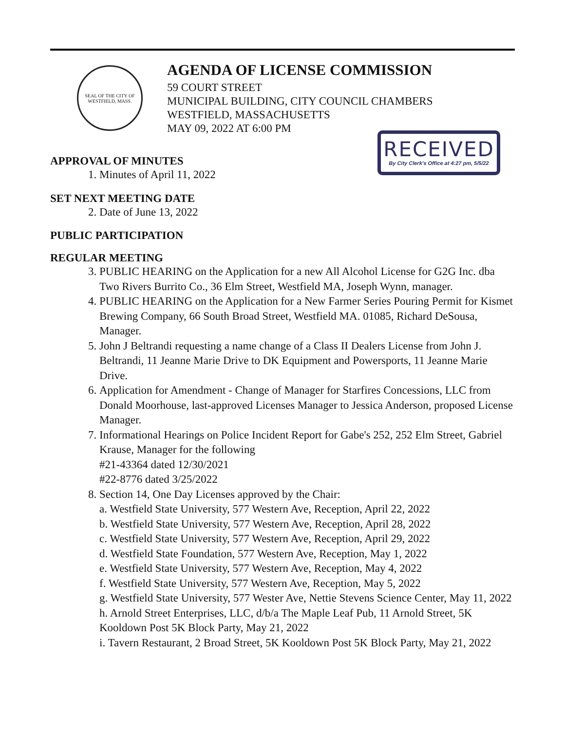SEAL OF THE CITY OF WESTFIELD, MASS.
AGENDA OF LICENSE COMMISSION
59 COURT STREET
MUNICIPAL BUILDING, CITY COUNCIL CHAMBERS
WESTFIELD, MASSACHUSETTS
MAY 09, 2022 AT 6:00 PM
RECEIVED
By City Clerk's Office at 4:27 pm, 5/5/22
APPROVAL OF MINUTES
1. Minutes of April 11, 2022
SET NEXT MEETING DATE
2. Date of June 13, 2022
PUBLIC PARTICIPATION
REGULAR MEETING
3. PUBLIC HEARING on the Application for a new All Alcohol License for G2G Inc. dba Two Rivers Burrito Co., 36 Elm Street, Westfield MA, Joseph Wynn, manager.
4. PUBLIC HEARING on the Application for a New Farmer Series Pouring Permit for Kismet Brewing Company, 66 South Broad Street, Westfield MA. 01085, Richard DeSousa, Manager.
5. John J Beltrandi requesting a name change of a Class II Dealers License from John J. Beltrandi, 11 Jeanne Marie Drive to DK Equipment and Powersports, 11 Jeanne Marie Drive.
6. Application for Amendment - Change of Manager for Starfires Concessions, LLC from Donald Moorhouse, last-approved Licenses Manager to Jessica Anderson, proposed License Manager.
7. Informational Hearings on Police Incident Report for Gabe's 252, 252 Elm Street, Gabriel Krause, Manager for the following
#21-43364 dated 12/30/2021
#22-8776 dated 3/25/2022
8. Section 14, One Day Licenses approved by the Chair:
a. Westfield State University, 577 Western Ave, Reception, April 22, 2022
b. Westfield State University, 577 Western Ave, Reception, April 28, 2022
c. Westfield State University, 577 Western Ave, Reception, April 29, 2022
d. Westfield State Foundation, 577 Western Ave, Reception, May 1, 2022
e. Westfield State University, 577 Western Ave, Reception, May 4, 2022
f. Westfield State University, 577 Western Ave, Reception, May 5, 2022
g. Westfield State University, 577 Wester Ave, Nettie Stevens Science Center, May 11, 2022
h. Arnold Street Enterprises, LLC, d/b/a The Maple Leaf Pub, 11 Arnold Street, 5K Kooldown Post 5K Block Party, May 21, 2022
i. Tavern Restaurant, 2 Broad Street, 5K Kooldown Post 5K Block Party, May 21, 2022